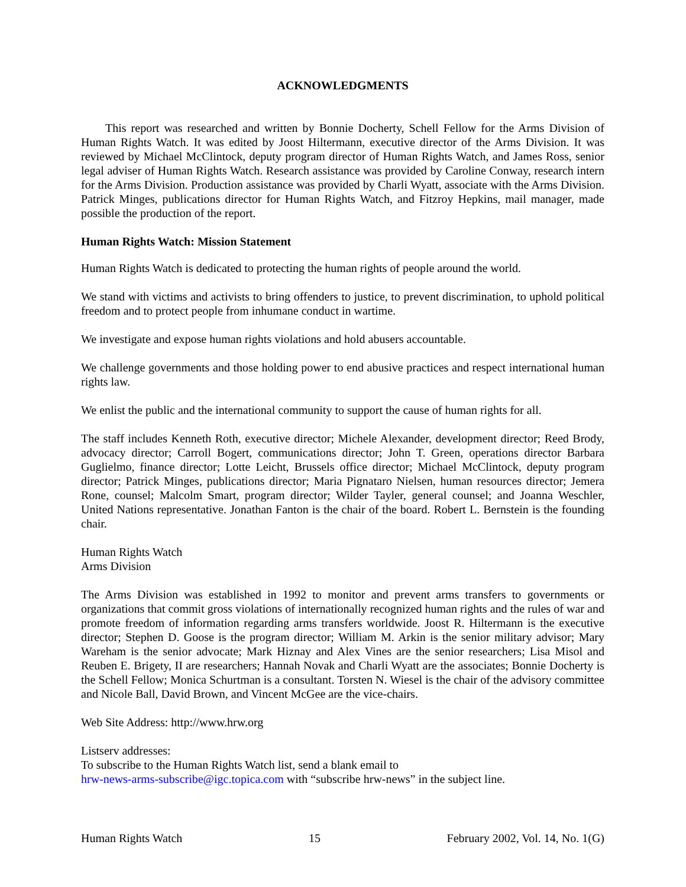ACKNOWLEDGMENTS
This report was researched and written by Bonnie Docherty, Schell Fellow for the Arms Division of Human Rights Watch. It was edited by Joost Hiltermann, executive director of the Arms Division. It was reviewed by Michael McClintock, deputy program director of Human Rights Watch, and James Ross, senior legal adviser of Human Rights Watch. Research assistance was provided by Caroline Conway, research intern for the Arms Division. Production assistance was provided by Charli Wyatt, associate with the Arms Division. Patrick Minges, publications director for Human Rights Watch, and Fitzroy Hepkins, mail manager, made possible the production of the report.
Human Rights Watch: Mission Statement
Human Rights Watch is dedicated to protecting the human rights of people around the world.
We stand with victims and activists to bring offenders to justice, to prevent discrimination, to uphold political freedom and to protect people from inhumane conduct in wartime.
We investigate and expose human rights violations and hold abusers accountable.
We challenge governments and those holding power to end abusive practices and respect international human rights law.
We enlist the public and the international community to support the cause of human rights for all.
The staff includes Kenneth Roth, executive director; Michele Alexander, development director; Reed Brody, advocacy director; Carroll Bogert, communications director; John T. Green, operations director Barbara Guglielmo, finance director; Lotte Leicht, Brussels office director; Michael McClintock, deputy program director; Patrick Minges, publications director; Maria Pignataro Nielsen, human resources director; Jemera Rone, counsel; Malcolm Smart, program director; Wilder Tayler, general counsel; and Joanna Weschler, United Nations representative. Jonathan Fanton is the chair of the board. Robert L. Bernstein is the founding chair.
Human Rights Watch
Arms Division
The Arms Division was established in 1992 to monitor and prevent arms transfers to governments or organizations that commit gross violations of internationally recognized human rights and the rules of war and promote freedom of information regarding arms transfers worldwide. Joost R. Hiltermann is the executive director; Stephen D. Goose is the program director; William M. Arkin is the senior military advisor; Mary Wareham is the senior advocate; Mark Hiznay and Alex Vines are the senior researchers; Lisa Misol and Reuben E. Brigety, II are researchers; Hannah Novak and Charli Wyatt are the associates; Bonnie Docherty is the Schell Fellow; Monica Schurtman is a consultant. Torsten N. Wiesel is the chair of the advisory committee and Nicole Ball, David Brown, and Vincent McGee are the vice-chairs.
Web Site Address: http://www.hrw.org
Listserv addresses:
To subscribe to the Human Rights Watch list, send a blank email to
hrw-news-arms-subscribe@igc.topica.com with “subscribe hrw-news” in the subject line.
Human Rights Watch 15 February 2002, Vol. 14, No. 1(G)